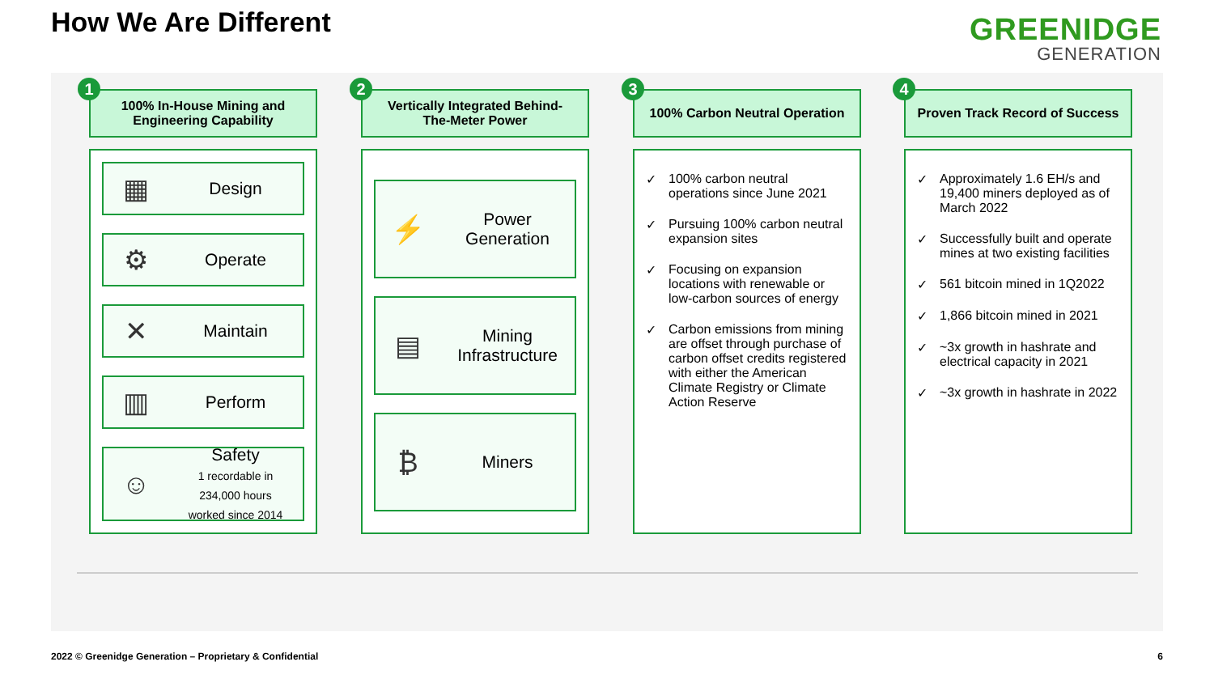How We Are Different
GREENIDGE
GENERATION
1
100% In-House Mining and
Engineering Capability
▦
Design
⚙
Operate
✕
Maintain
▥
Perform
☺
Safety
1 recordable in
234,000 hours
worked since 2014
2
Vertically Integrated Behind-
The-Meter Power
⚡
Power
Generation
▤
Mining
Infrastructure
₿
Miners
3
100% Carbon Neutral Operation
✓ 100% carbon neutral operations since June 2021
✓ Pursuing 100% carbon neutral expansion sites
✓ Focusing on expansion locations with renewable or low-carbon sources of energy
✓ Carbon emissions from mining are offset through purchase of carbon offset credits registered with either the American Climate Registry or Climate Action Reserve
4
Proven Track Record of Success
✓ Approximately 1.6 EH/s and 19,400 miners deployed as of March 2022
✓ Successfully built and operate mines at two existing facilities
✓ 561 bitcoin mined in 1Q2022
✓ 1,866 bitcoin mined in 2021
✓ ~3x growth in hashrate and electrical capacity in 2021
✓ ~3x growth in hashrate in 2022
2022 © Greenidge Generation – Proprietary & Confidential
6